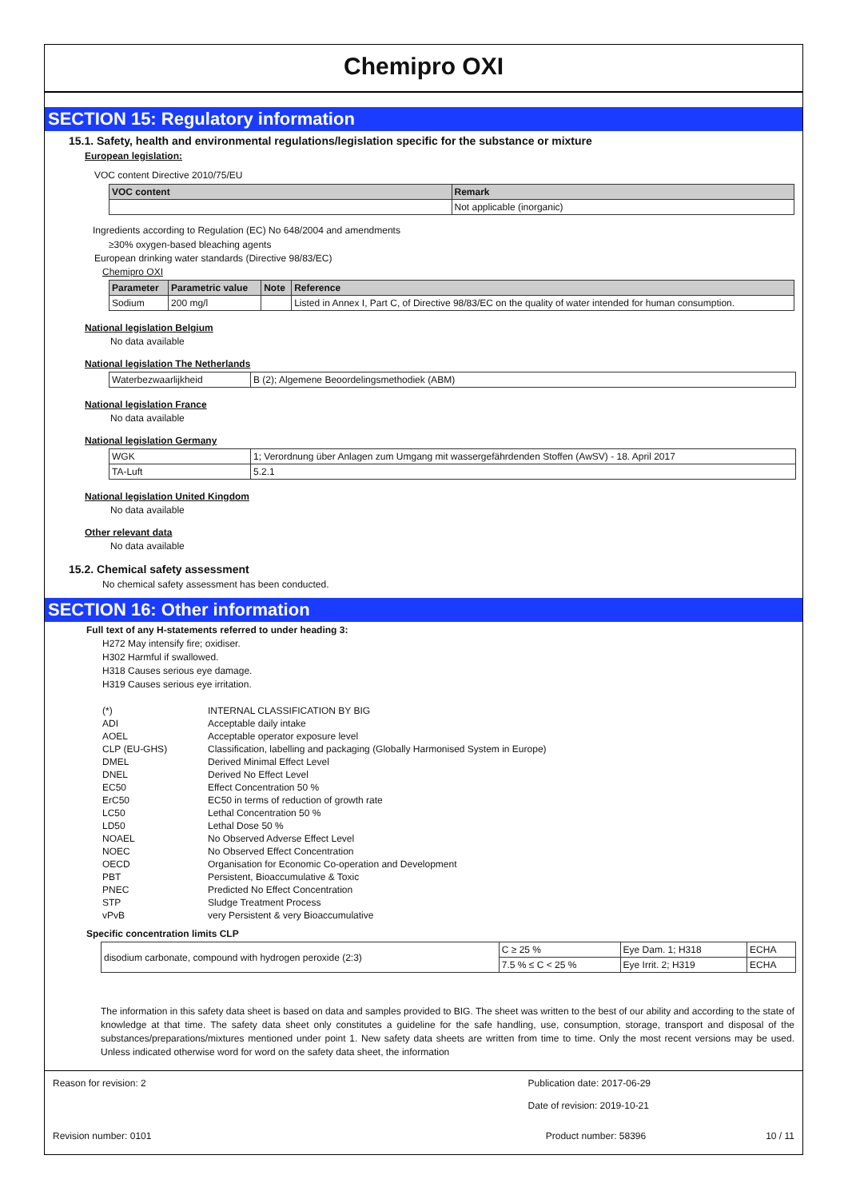Chemipro OXI
SECTION 15: Regulatory information
15.1. Safety, health and environmental regulations/legislation specific for the substance or mixture
European legislation:
VOC content Directive 2010/75/EU
| VOC content | Remark |
| --- | --- |
| | Not applicable (inorganic) |
Ingredients according to Regulation (EC) No 648/2004 and amendments
≥30% oxygen-based bleaching agents
European drinking water standards (Directive 98/83/EC)
Chemipro OXI
| Parameter | Parametric value | Note | Reference |
| --- | --- | --- | --- |
| Sodium | 200 mg/l | | Listed in Annex I, Part C, of Directive 98/83/EC on the quality of water intended for human consumption. |
National legislation Belgium
No data available
National legislation The Netherlands
| Waterbezwaarlijkheid | B (2); Algemene Beoordelingsmethodiek (ABM) |
National legislation France
No data available
National legislation Germany
| WGK | 1; Verordnung über Anlagen zum Umgang mit wassergefährdenden Stoffen (AwSV) - 18. April 2017 |
| TA-Luft | 5.2.1 |
National legislation United Kingdom
No data available
Other relevant data
No data available
15.2. Chemical safety assessment
No chemical safety assessment has been conducted.
SECTION 16: Other information
Full text of any H-statements referred to under heading 3:
H272 May intensify fire; oxidiser.
H302 Harmful if swallowed.
H318 Causes serious eye damage.
H319 Causes serious eye irritation.
| (*) | INTERNAL CLASSIFICATION BY BIG |
| ADI | Acceptable daily intake |
| AOEL | Acceptable operator exposure level |
| CLP (EU-GHS) | Classification, labelling and packaging (Globally Harmonised System in Europe) |
| DMEL | Derived Minimal Effect Level |
| DNEL | Derived No Effect Level |
| EC50 | Effect Concentration 50 % |
| ErC50 | EC50 in terms of reduction of growth rate |
| LC50 | Lethal Concentration 50 % |
| LD50 | Lethal Dose 50 % |
| NOAEL | No Observed Adverse Effect Level |
| NOEC | No Observed Effect Concentration |
| OECD | Organisation for Economic Co-operation and Development |
| PBT | Persistent, Bioaccumulative & Toxic |
| PNEC | Predicted No Effect Concentration |
| STP | Sludge Treatment Process |
| vPvB | very Persistent & very Bioaccumulative |
Specific concentration limits CLP
| disodium carbonate, compound with hydrogen peroxide (2:3) | C ≥ 25 % | Eye Dam. 1; H318 | ECHA |
| | 7.5 % ≤ C < 25 % | Eye Irrit. 2; H319 | ECHA |
The information in this safety data sheet is based on data and samples provided to BIG. The sheet was written to the best of our ability and according to the state of knowledge at that time. The safety data sheet only constitutes a guideline for the safe handling, use, consumption, storage, transport and disposal of the substances/preparations/mixtures mentioned under point 1. New safety data sheets are written from time to time. Only the most recent versions may be used. Unless indicated otherwise word for word on the safety data sheet, the information
Reason for revision: 2 Publication date: 2017-06-29
Date of revision: 2019-10-21
Revision number: 0101 Product number: 58396 10 / 11